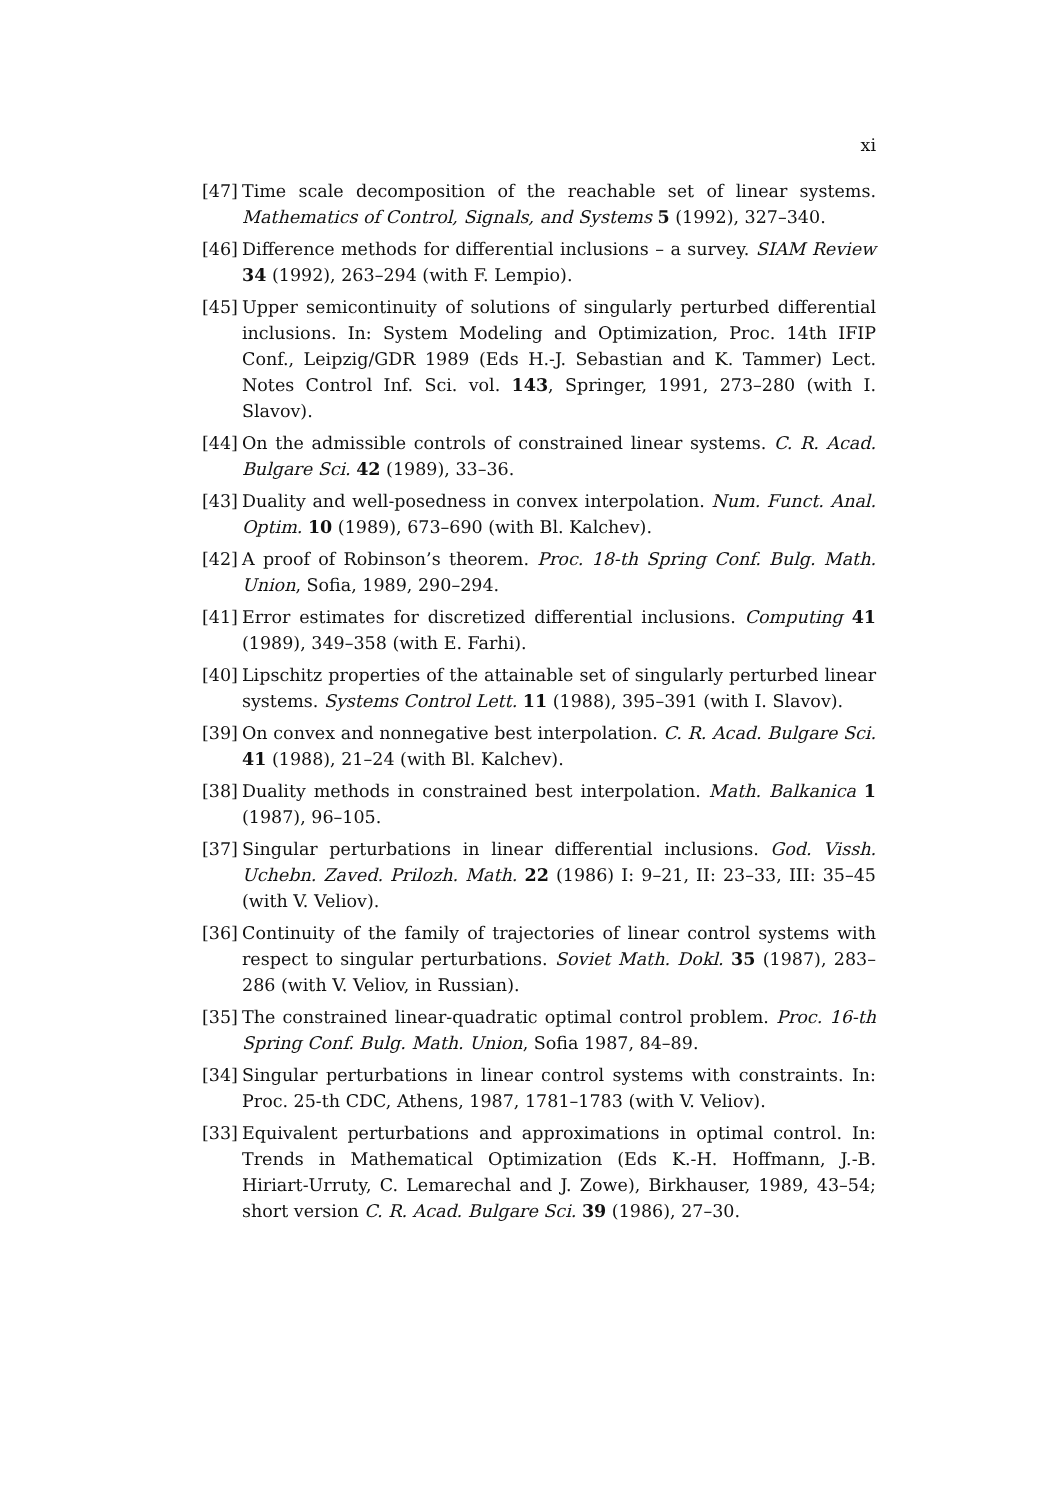xi
[47] Time scale decomposition of the reachable set of linear systems. Mathematics of Control, Signals, and Systems 5 (1992), 327–340.
[46] Difference methods for differential inclusions – a survey. SIAM Review 34 (1992), 263–294 (with F. Lempio).
[45] Upper semicontinuity of solutions of singularly perturbed differential inclusions. In: System Modeling and Optimization, Proc. 14th IFIP Conf., Leipzig/GDR 1989 (Eds H.-J. Sebastian and K. Tammer) Lect. Notes Control Inf. Sci. vol. 143, Springer, 1991, 273–280 (with I. Slavov).
[44] On the admissible controls of constrained linear systems. C. R. Acad. Bulgare Sci. 42 (1989), 33–36.
[43] Duality and well-posedness in convex interpolation. Num. Funct. Anal. Optim. 10 (1989), 673–690 (with Bl. Kalchev).
[42] A proof of Robinson’s theorem. Proc. 18-th Spring Conf. Bulg. Math. Union, Sofia, 1989, 290–294.
[41] Error estimates for discretized differential inclusions. Computing 41 (1989), 349–358 (with E. Farhi).
[40] Lipschitz properties of the attainable set of singularly perturbed linear systems. Systems Control Lett. 11 (1988), 395–391 (with I. Slavov).
[39] On convex and nonnegative best interpolation. C. R. Acad. Bulgare Sci. 41 (1988), 21–24 (with Bl. Kalchev).
[38] Duality methods in constrained best interpolation. Math. Balkanica 1 (1987), 96–105.
[37] Singular perturbations in linear differential inclusions. God. Vissh. Uchebn. Zaved. Prilozh. Math. 22 (1986) I: 9–21, II: 23–33, III: 35–45 (with V. Veliov).
[36] Continuity of the family of trajectories of linear control systems with respect to singular perturbations. Soviet Math. Dokl. 35 (1987), 283–286 (with V. Veliov, in Russian).
[35] The constrained linear-quadratic optimal control problem. Proc. 16-th Spring Conf. Bulg. Math. Union, Sofia 1987, 84–89.
[34] Singular perturbations in linear control systems with constraints. In: Proc. 25-th CDC, Athens, 1987, 1781–1783 (with V. Veliov).
[33] Equivalent perturbations and approximations in optimal control. In: Trends in Mathematical Optimization (Eds K.-H. Hoffmann, J.-B. Hiriart-Urruty, C. Lemarechal and J. Zowe), Birkhauser, 1989, 43–54; short version C. R. Acad. Bulgare Sci. 39 (1986), 27–30.